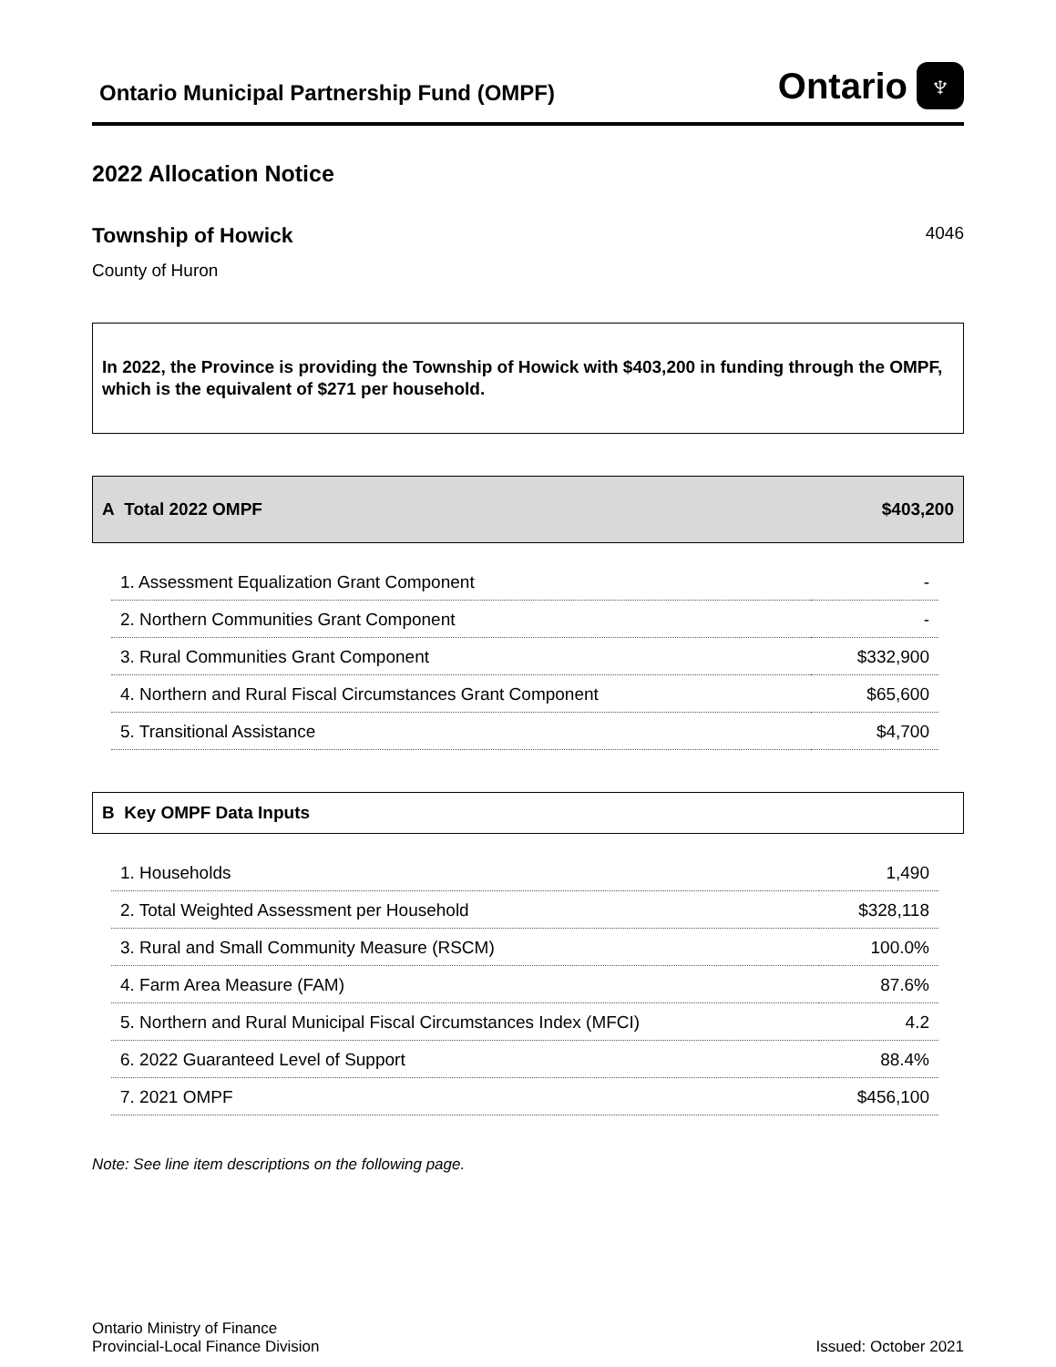Ontario Municipal Partnership Fund (OMPF)
Ontario ♆
2022 Allocation Notice
Township of Howick 4046
County of Huron
In 2022, the Province is providing the Township of Howick with $403,200 in funding through the OMPF, which is the equivalent of $271 per household.
A Total 2022 OMPF $403,200
| 1. Assessment Equalization Grant Component | - |
| 2. Northern Communities Grant Component | - |
| 3. Rural Communities Grant Component | $332,900 |
| 4. Northern and Rural Fiscal Circumstances Grant Component | $65,600 |
| 5. Transitional Assistance | $4,700 |
B Key OMPF Data Inputs
| 1. Households | 1,490 |
| 2. Total Weighted Assessment per Household | $328,118 |
| 3. Rural and Small Community Measure (RSCM) | 100.0% |
| 4. Farm Area Measure (FAM) | 87.6% |
| 5. Northern and Rural Municipal Fiscal Circumstances Index (MFCI) | 4.2 |
| 6. 2022 Guaranteed Level of Support | 88.4% |
| 7. 2021 OMPF | $456,100 |
Note: See line item descriptions on the following page.
Ontario Ministry of Finance
Provincial-Local Finance Division
Issued: October 2021